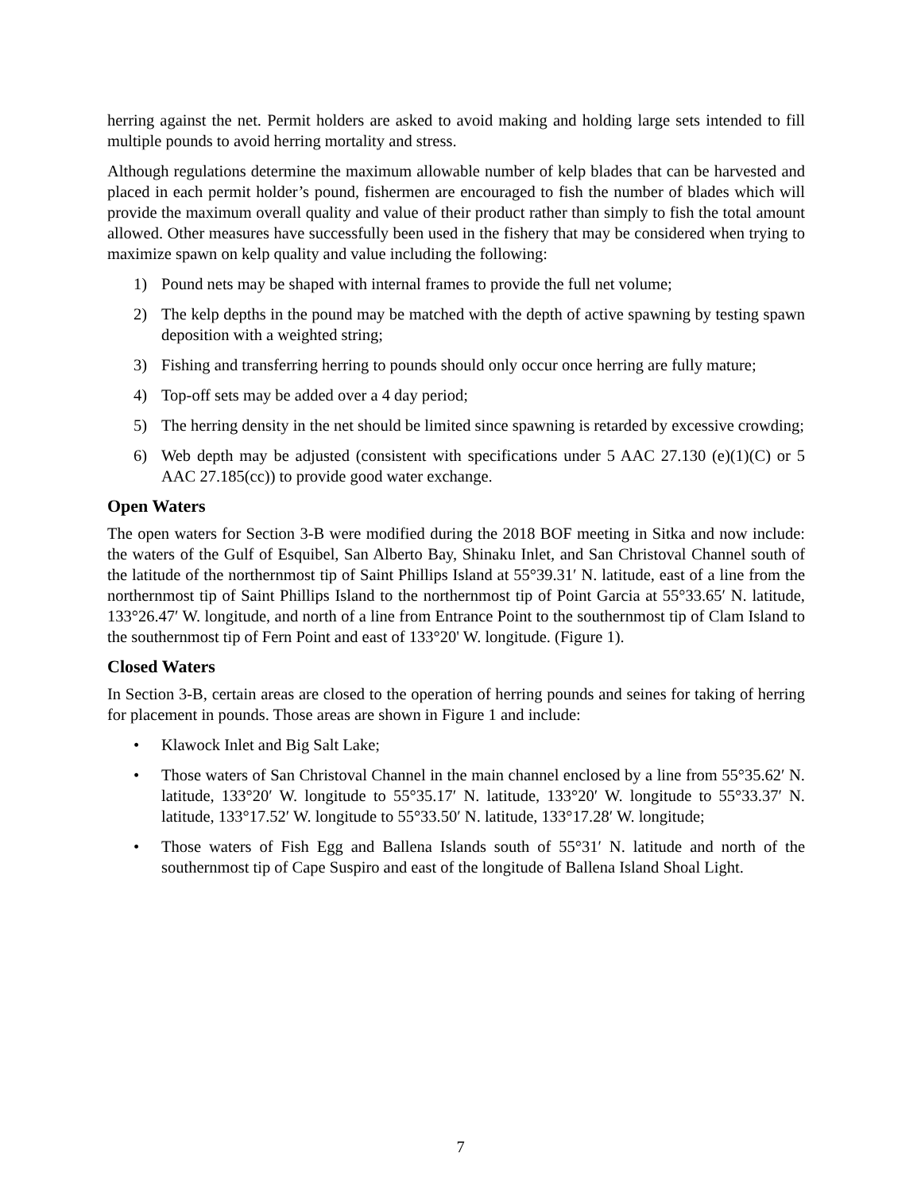herring against the net. Permit holders are asked to avoid making and holding large sets intended to fill multiple pounds to avoid herring mortality and stress.
Although regulations determine the maximum allowable number of kelp blades that can be harvested and placed in each permit holder’s pound, fishermen are encouraged to fish the number of blades which will provide the maximum overall quality and value of their product rather than simply to fish the total amount allowed. Other measures have successfully been used in the fishery that may be considered when trying to maximize spawn on kelp quality and value including the following:
1) Pound nets may be shaped with internal frames to provide the full net volume;
2) The kelp depths in the pound may be matched with the depth of active spawning by testing spawn deposition with a weighted string;
3) Fishing and transferring herring to pounds should only occur once herring are fully mature;
4) Top-off sets may be added over a 4 day period;
5) The herring density in the net should be limited since spawning is retarded by excessive crowding;
6) Web depth may be adjusted (consistent with specifications under 5 AAC 27.130 (e)(1)(C) or 5 AAC 27.185(cc)) to provide good water exchange.
Open Waters
The open waters for Section 3-B were modified during the 2018 BOF meeting in Sitka and now include: the waters of the Gulf of Esquibel, San Alberto Bay, Shinaku Inlet, and San Christoval Channel south of the latitude of the northernmost tip of Saint Phillips Island at 55°39.31′ N. latitude, east of a line from the northernmost tip of Saint Phillips Island to the northernmost tip of Point Garcia at 55°33.65′ N. latitude, 133°26.47′ W. longitude, and north of a line from Entrance Point to the southernmost tip of Clam Island to the southernmost tip of Fern Point and east of 133°20' W. longitude. (Figure 1).
Closed Waters
In Section 3-B, certain areas are closed to the operation of herring pounds and seines for taking of herring for placement in pounds. Those areas are shown in Figure 1 and include:
• Klawock Inlet and Big Salt Lake;
• Those waters of San Christoval Channel in the main channel enclosed by a line from 55°35.62′ N. latitude, 133°20′ W. longitude to 55°35.17′ N. latitude, 133°20′ W. longitude to 55°33.37′ N. latitude, 133°17.52′ W. longitude to 55°33.50′ N. latitude, 133°17.28′ W. longitude;
• Those waters of Fish Egg and Ballena Islands south of 55°31′ N. latitude and north of the southernmost tip of Cape Suspiro and east of the longitude of Ballena Island Shoal Light.
7